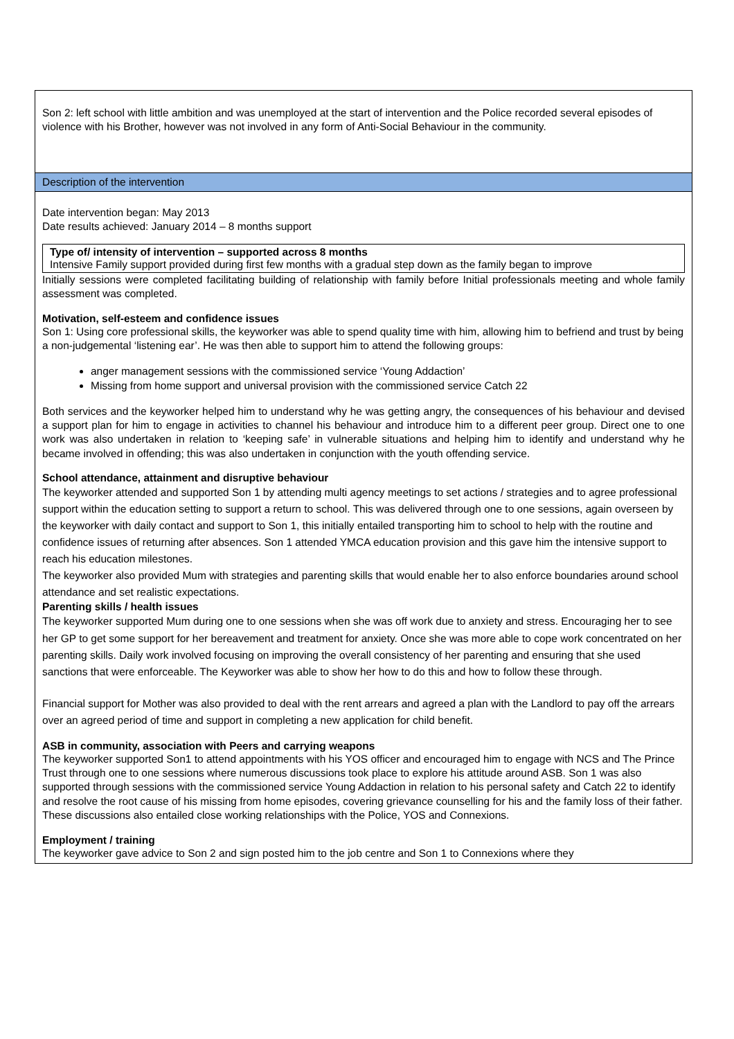| Son 2: left school with little ambition and was unemployed at the start of intervention and the Police recorded several episodes of violence with his Brother, however was not involved in any form of Anti-Social Behaviour in the community. |
| Description of the intervention |
| Date intervention began: May 2013 Date results achieved: January 2014 – 8 months support Type of/ intensity of intervention – supported across 8 months Intensive Family support provided during first few months with a gradual step down as the family began to improve Initially sessions were completed facilitating building of relationship with family before Initial professionals meeting and whole family assessment was completed. Motivation, self-esteem and confidence issues Son 1: Using core professional skills, the keyworker was able to spend quality time with him, allowing him to befriend and trust by being a non-judgemental ‘listening ear’. He was then able to support him to attend the following groups: anger management sessions with the commissioned service ‘Young Addaction’ Missing from home support and universal provision with the commissioned service Catch 22 Both services and the keyworker helped him to understand why he was getting angry, the consequences of his behaviour and devised a support plan for him to engage in activities to channel his behaviour and introduce him to a different peer group. Direct one to one work was also undertaken in relation to ‘keeping safe’ in vulnerable situations and helping him to identify and understand why he became involved in offending; this was also undertaken in conjunction with the youth offending service. School attendance, attainment and disruptive behaviour The keyworker attended and supported Son 1 by attending multi agency meetings to set actions / strategies and to agree professional support within the education setting to support a return to school. This was delivered through one to one sessions, again overseen by the keyworker with daily contact and support to Son 1, this initially entailed transporting him to school to help with the routine and confidence issues of returning after absences. Son 1 attended YMCA education provision and this gave him the intensive support to reach his education milestones. The keyworker also provided Mum with strategies and parenting skills that would enable her to also enforce boundaries around school attendance and set realistic expectations. Parenting skills / health issues The keyworker supported Mum during one to one sessions when she was off work due to anxiety and stress. Encouraging her to see her GP to get some support for her bereavement and treatment for anxiety. Once she was more able to cope work concentrated on her parenting skills. Daily work involved focusing on improving the overall consistency of her parenting and ensuring that she used sanctions that were enforceable. The Keyworker was able to show her how to do this and how to follow these through. Financial support for Mother was also provided to deal with the rent arrears and agreed a plan with the Landlord to pay off the arrears over an agreed period of time and support in completing a new application for child benefit. ASB in community, association with Peers and carrying weapons The keyworker supported Son1 to attend appointments with his YOS officer and encouraged him to engage with NCS and The Prince Trust through one to one sessions where numerous discussions took place to explore his attitude around ASB. Son 1 was also supported through sessions with the commissioned service Young Addaction in relation to his personal safety and Catch 22 to identify and resolve the root cause of his missing from home episodes, covering grievance counselling for his and the family loss of their father. These discussions also entailed close working relationships with the Police, YOS and Connexions. Employment / training The keyworker gave advice to Son 2 and sign posted him to the job centre and Son 1 to Connexions where they |